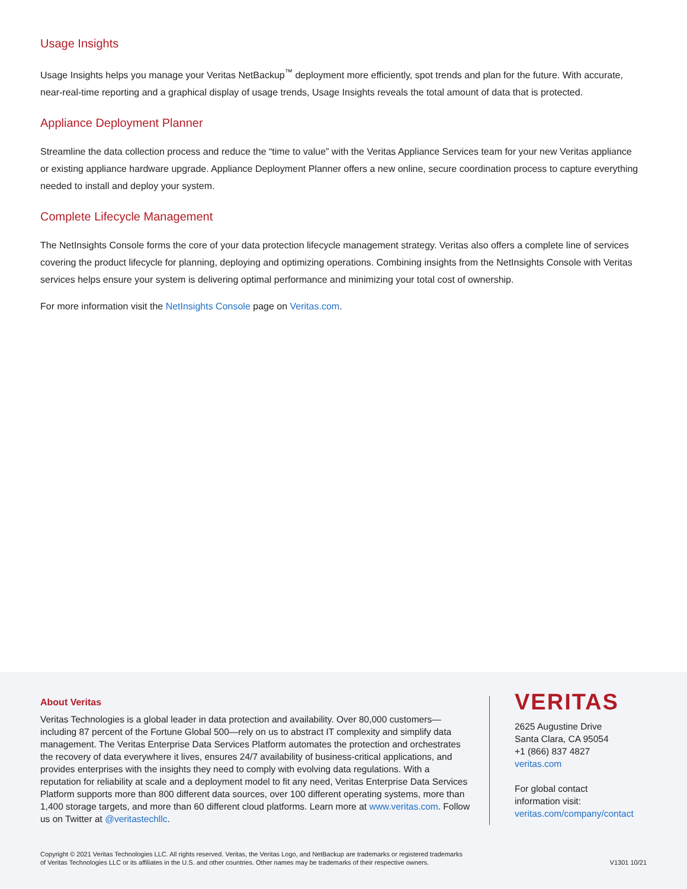Usage Insights
Usage Insights helps you manage your Veritas NetBackup<sup>™</sup> deployment more efficiently, spot trends and plan for the future. With accurate, near-real-time reporting and a graphical display of usage trends, Usage Insights reveals the total amount of data that is protected.
Appliance Deployment Planner
Streamline the data collection process and reduce the “time to value” with the Veritas Appliance Services team for your new Veritas appliance or existing appliance hardware upgrade. Appliance Deployment Planner offers a new online, secure coordination process to capture everything needed to install and deploy your system.
Complete Lifecycle Management
The NetInsights Console forms the core of your data protection lifecycle management strategy. Veritas also offers a complete line of services covering the product lifecycle for planning, deploying and optimizing operations. Combining insights from the NetInsights Console with Veritas services helps ensure your system is delivering optimal performance and minimizing your total cost of ownership.
For more information visit the NetInsights Console page on Veritas.com.
About Veritas
Veritas Technologies is a global leader in data protection and availability. Over 80,000 customers—including 87 percent of the Fortune Global 500—rely on us to abstract IT complexity and simplify data management. The Veritas Enterprise Data Services Platform automates the protection and orchestrates the recovery of data everywhere it lives, ensures 24/7 availability of business-critical applications, and provides enterprises with the insights they need to comply with evolving data regulations. With a reputation for reliability at scale and a deployment model to fit any need, Veritas Enterprise Data Services Platform supports more than 800 different data sources, over 100 different operating systems, more than 1,400 storage targets, and more than 60 different cloud platforms. Learn more at www.veritas.com. Follow us on Twitter at @veritastechllc.
VERITAS
2625 Augustine Drive
Santa Clara, CA 95054
+1 (866) 837 4827
veritas.com
For global contact
information visit:
veritas.com/company/contact
Copyright © 2021 Veritas Technologies LLC. All rights reserved. Veritas, the Veritas Logo, and NetBackup are trademarks or registered trademarks
of Veritas Technologies LLC or its affiliates in the U.S. and other countries. Other names may be trademarks of their respective owners.
V1301 10/21